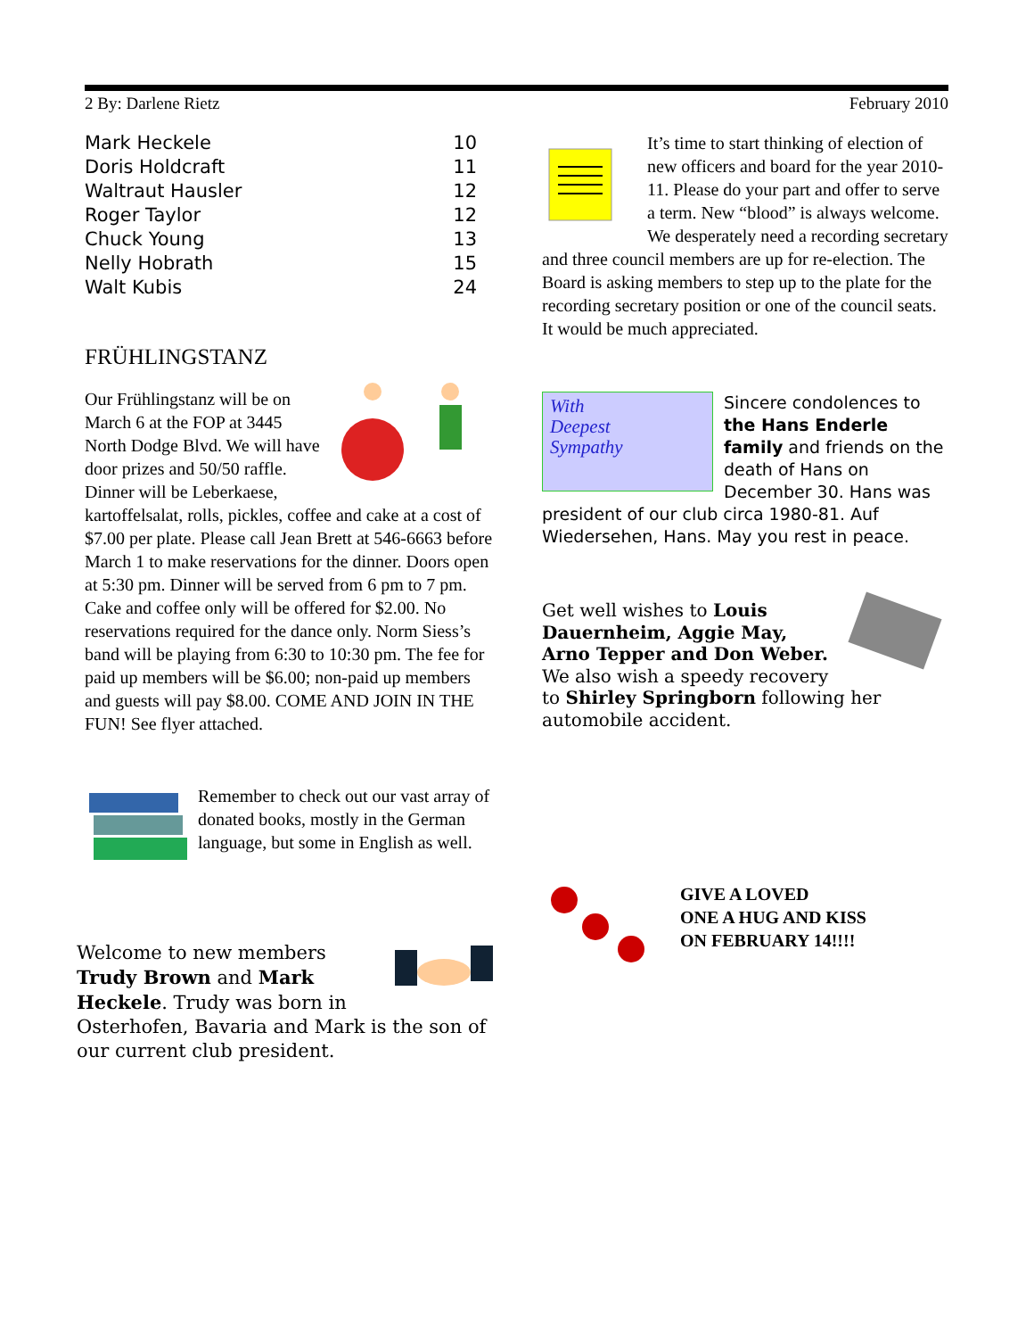2 By: Darlene Rietz February 2010
| Mark Heckele | 10 |
| Doris Holdcraft | 11 |
| Waltraut Hausler | 12 |
| Roger Taylor | 12 |
| Chuck Young | 13 |
| Nelly Hobrath | 15 |
| Walt Kubis | 24 |
FRÜHLINGSTANZ
Our Frühlingstanz will be on March 6 at the FOP at 3445 North Dodge Blvd. We will have door prizes and 50/50 raffle. Dinner will be Leberkaese, kartoffelsalat, rolls, pickles, coffee and cake at a cost of $7.00 per plate. Please call Jean Brett at 546-6663 before March 1 to make reservations for the dinner. Doors open at 5:30 pm. Dinner will be served from 6 pm to 7 pm. Cake and coffee only will be offered for $2.00. No reservations required for the dance only. Norm Siess’s band will be playing from 6:30 to 10:30 pm. The fee for paid up members will be $6.00; non-paid up members and guests will pay $8.00. COME AND JOIN IN THE FUN! See flyer attached.
Remember to check out our vast array of donated books, mostly in the German language, but some in English as well.
Welcome to new members Trudy Brown and Mark Heckele. Trudy was born in Osterhofen, Bavaria and Mark is the son of our current club president.
It’s time to start thinking of election of new officers and board for the year 2010-11. Please do your part and offer to serve a term. New “blood” is always welcome. We desperately need a recording secretary and three council members are up for re-election. The Board is asking members to step up to the plate for the recording secretary position or one of the council seats. It would be much appreciated.
With
Deepest
Sympathy
Sincere condolences to the Hans Enderle family and friends on the death of Hans on December 30. Hans was president of our club circa 1980-81. Auf Wiedersehen, Hans. May you rest in peace.
Get well wishes to Louis Dauernheim, Aggie May, Arno Tepper and Don Weber. We also wish a speedy recovery to Shirley Springborn following her automobile accident.
GIVE A LOVED
ONE A HUG AND KISS
ON FEBRUARY 14!!!!